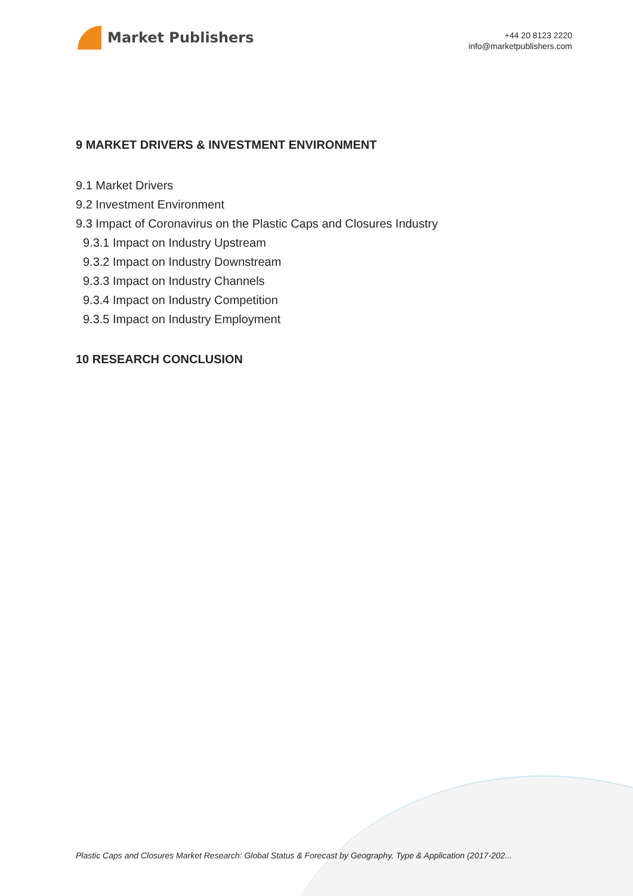Market Publishers
+44 20 8123 2220
info@marketpublishers.com
9 MARKET DRIVERS & INVESTMENT ENVIRONMENT
9.1 Market Drivers
9.2 Investment Environment
9.3 Impact of Coronavirus on the Plastic Caps and Closures Industry
9.3.1 Impact on Industry Upstream
9.3.2 Impact on Industry Downstream
9.3.3 Impact on Industry Channels
9.3.4 Impact on Industry Competition
9.3.5 Impact on Industry Employment
10 RESEARCH CONCLUSION
Plastic Caps and Closures Market Research: Global Status & Forecast by Geography, Type & Application (2017-202...